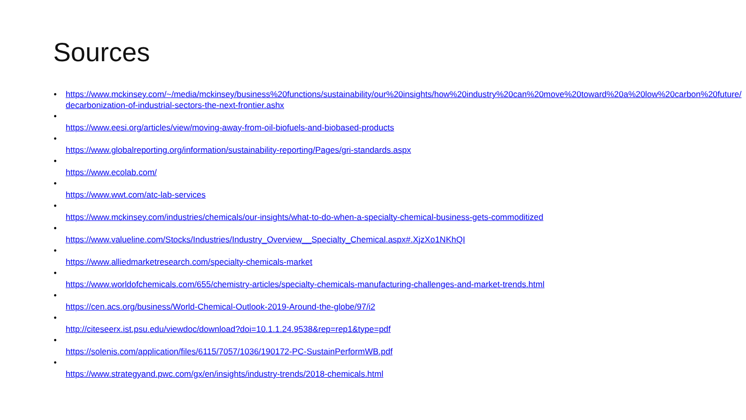Sources
• https://www.mckinsey.com/~/media/mckinsey/business%20functions/sustainability/our%20insights/how%20industry%20can%20move%20toward%20a%20low%20carbon%20future/decarbonization-of-industrial-sectors-the-next-frontier.ashx
•
https://www.eesi.org/articles/view/moving-away-from-oil-biofuels-and-biobased-products
•
https://www.globalreporting.org/information/sustainability-reporting/Pages/gri-standards.aspx
•
https://www.ecolab.com/
•
https://www.wwt.com/atc-lab-services
•
https://www.mckinsey.com/industries/chemicals/our-insights/what-to-do-when-a-specialty-chemical-business-gets-commoditized
•
https://www.valueline.com/Stocks/Industries/Industry_Overview__Specialty_Chemical.aspx#.XjzXo1NKhQI
•
https://www.alliedmarketresearch.com/specialty-chemicals-market
•
https://www.worldofchemicals.com/655/chemistry-articles/specialty-chemicals-manufacturing-challenges-and-market-trends.html
•
https://cen.acs.org/business/World-Chemical-Outlook-2019-Around-the-globe/97/i2
•
http://citeseerx.ist.psu.edu/viewdoc/download?doi=10.1.1.24.9538&rep=rep1&type=pdf
•
https://solenis.com/application/files/6115/7057/1036/190172-PC-SustainPerformWB.pdf
•
https://www.strategyand.pwc.com/gx/en/insights/industry-trends/2018-chemicals.html